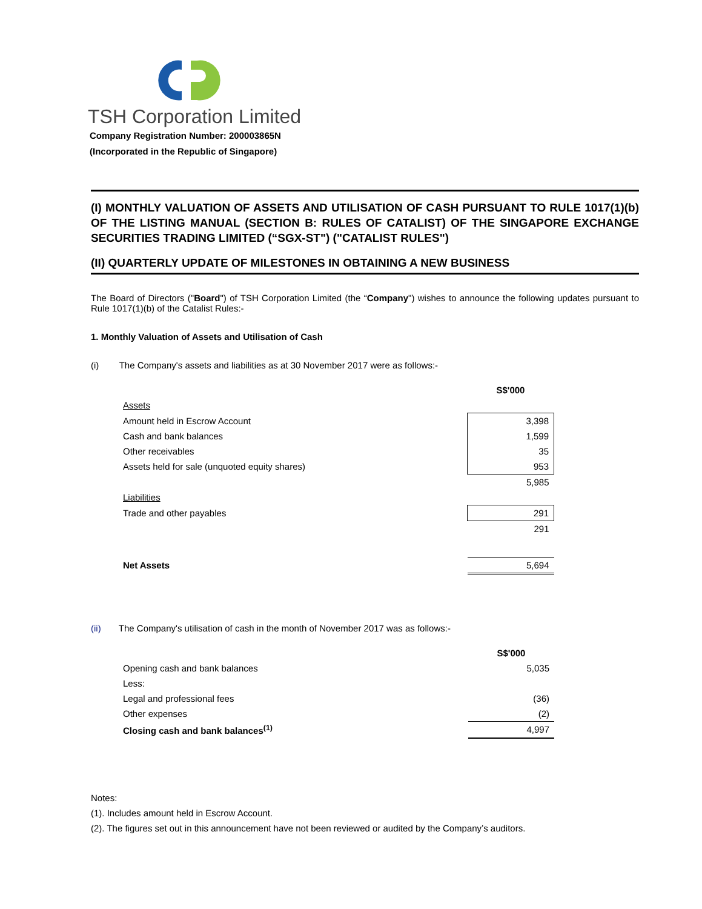TSH Corporation Limited
Company Registration Number: 200003865N
(Incorporated in the Republic of Singapore)
(I) MONTHLY VALUATION OF ASSETS AND UTILISATION OF CASH PURSUANT TO RULE 1017(1)(b) OF THE LISTING MANUAL (SECTION B: RULES OF CATALIST) OF THE SINGAPORE EXCHANGE SECURITIES TRADING LIMITED (“SGX-ST") ("CATALIST RULES")
(II) QUARTERLY UPDATE OF MILESTONES IN OBTAINING A NEW BUSINESS
The Board of Directors ("Board") of TSH Corporation Limited (the “Company") wishes to announce the following updates pursuant to Rule 1017(1)(b) of the Catalist Rules:-
1. Monthly Valuation of Assets and Utilisation of Cash
(i) The Company's assets and liabilities as at 30 November 2017 were as follows:-
| | S$'000 |
| Assets | |
| Amount held in Escrow Account | 3,398 |
| Cash and bank balances | 1,599 |
| Other receivables | 35 |
| Assets held for sale (unquoted equity shares) | 953 |
| | 5,985 |
| Liabilities | |
| Trade and other payables | 291 |
| | 291 |
| Net Assets | 5,694 |
(ii) The Company's utilisation of cash in the month of November 2017 was as follows:-
| | S$'000 |
| Opening cash and bank balances | 5,035 |
| Less: | |
| Legal and professional fees | (36) |
| Other expenses | (2) |
| Closing cash and bank balances<sup>(1)</sup> | 4,997 |
Notes:
(1). Includes amount held in Escrow Account.
(2). The figures set out in this announcement have not been reviewed or audited by the Company’s auditors.